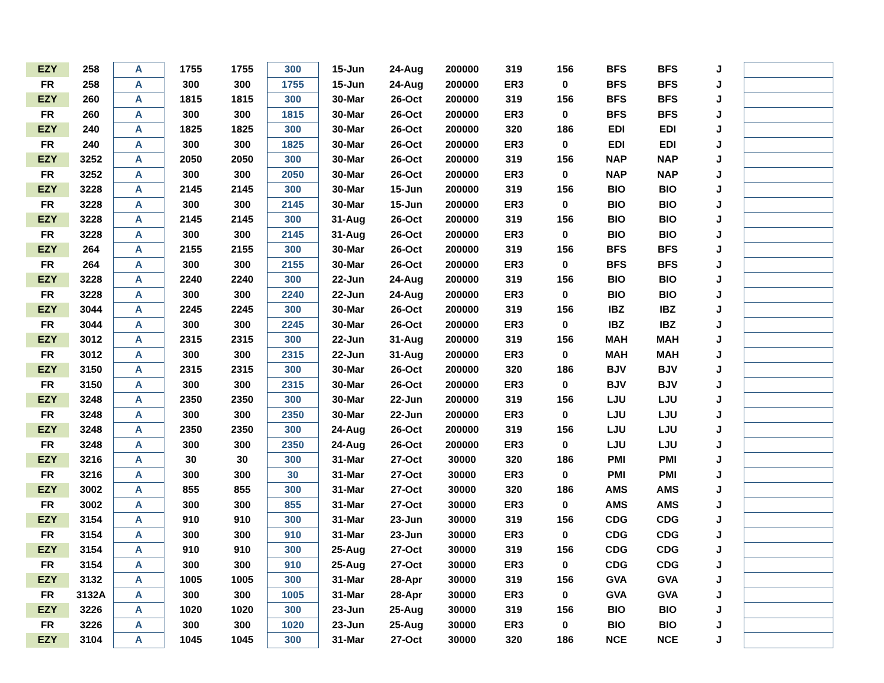| EZY | 258 | A | 1755 | 1755 | 300 | 15-Jun | 24-Aug | 200000 | 319 | 156 | BFS | BFS | J | |
| FR | 258 | A | 300 | 300 | 1755 | 15-Jun | 24-Aug | 200000 | ER3 | 0 | BFS | BFS | J | |
| EZY | 260 | A | 1815 | 1815 | 300 | 30-Mar | 26-Oct | 200000 | 319 | 156 | BFS | BFS | J | |
| FR | 260 | A | 300 | 300 | 1815 | 30-Mar | 26-Oct | 200000 | ER3 | 0 | BFS | BFS | J | |
| EZY | 240 | A | 1825 | 1825 | 300 | 30-Mar | 26-Oct | 200000 | 320 | 186 | EDI | EDI | J | |
| FR | 240 | A | 300 | 300 | 1825 | 30-Mar | 26-Oct | 200000 | ER3 | 0 | EDI | EDI | J | |
| EZY | 3252 | A | 2050 | 2050 | 300 | 30-Mar | 26-Oct | 200000 | 319 | 156 | NAP | NAP | J | |
| FR | 3252 | A | 300 | 300 | 2050 | 30-Mar | 26-Oct | 200000 | ER3 | 0 | NAP | NAP | J | |
| EZY | 3228 | A | 2145 | 2145 | 300 | 30-Mar | 15-Jun | 200000 | 319 | 156 | BIO | BIO | J | |
| FR | 3228 | A | 300 | 300 | 2145 | 30-Mar | 15-Jun | 200000 | ER3 | 0 | BIO | BIO | J | |
| EZY | 3228 | A | 2145 | 2145 | 300 | 31-Aug | 26-Oct | 200000 | 319 | 156 | BIO | BIO | J | |
| FR | 3228 | A | 300 | 300 | 2145 | 31-Aug | 26-Oct | 200000 | ER3 | 0 | BIO | BIO | J | |
| EZY | 264 | A | 2155 | 2155 | 300 | 30-Mar | 26-Oct | 200000 | 319 | 156 | BFS | BFS | J | |
| FR | 264 | A | 300 | 300 | 2155 | 30-Mar | 26-Oct | 200000 | ER3 | 0 | BFS | BFS | J | |
| EZY | 3228 | A | 2240 | 2240 | 300 | 22-Jun | 24-Aug | 200000 | 319 | 156 | BIO | BIO | J | |
| FR | 3228 | A | 300 | 300 | 2240 | 22-Jun | 24-Aug | 200000 | ER3 | 0 | BIO | BIO | J | |
| EZY | 3044 | A | 2245 | 2245 | 300 | 30-Mar | 26-Oct | 200000 | 319 | 156 | IBZ | IBZ | J | |
| FR | 3044 | A | 300 | 300 | 2245 | 30-Mar | 26-Oct | 200000 | ER3 | 0 | IBZ | IBZ | J | |
| EZY | 3012 | A | 2315 | 2315 | 300 | 22-Jun | 31-Aug | 200000 | 319 | 156 | MAH | MAH | J | |
| FR | 3012 | A | 300 | 300 | 2315 | 22-Jun | 31-Aug | 200000 | ER3 | 0 | MAH | MAH | J | |
| EZY | 3150 | A | 2315 | 2315 | 300 | 30-Mar | 26-Oct | 200000 | 320 | 186 | BJV | BJV | J | |
| FR | 3150 | A | 300 | 300 | 2315 | 30-Mar | 26-Oct | 200000 | ER3 | 0 | BJV | BJV | J | |
| EZY | 3248 | A | 2350 | 2350 | 300 | 30-Mar | 22-Jun | 200000 | 319 | 156 | LJU | LJU | J | |
| FR | 3248 | A | 300 | 300 | 2350 | 30-Mar | 22-Jun | 200000 | ER3 | 0 | LJU | LJU | J | |
| EZY | 3248 | A | 2350 | 2350 | 300 | 24-Aug | 26-Oct | 200000 | 319 | 156 | LJU | LJU | J | |
| FR | 3248 | A | 300 | 300 | 2350 | 24-Aug | 26-Oct | 200000 | ER3 | 0 | LJU | LJU | J | |
| EZY | 3216 | A | 30 | 30 | 300 | 31-Mar | 27-Oct | 30000 | 320 | 186 | PMI | PMI | J | |
| FR | 3216 | A | 300 | 300 | 30 | 31-Mar | 27-Oct | 30000 | ER3 | 0 | PMI | PMI | J | |
| EZY | 3002 | A | 855 | 855 | 300 | 31-Mar | 27-Oct | 30000 | 320 | 186 | AMS | AMS | J | |
| FR | 3002 | A | 300 | 300 | 855 | 31-Mar | 27-Oct | 30000 | ER3 | 0 | AMS | AMS | J | |
| EZY | 3154 | A | 910 | 910 | 300 | 31-Mar | 23-Jun | 30000 | 319 | 156 | CDG | CDG | J | |
| FR | 3154 | A | 300 | 300 | 910 | 31-Mar | 23-Jun | 30000 | ER3 | 0 | CDG | CDG | J | |
| EZY | 3154 | A | 910 | 910 | 300 | 25-Aug | 27-Oct | 30000 | 319 | 156 | CDG | CDG | J | |
| FR | 3154 | A | 300 | 300 | 910 | 25-Aug | 27-Oct | 30000 | ER3 | 0 | CDG | CDG | J | |
| EZY | 3132 | A | 1005 | 1005 | 300 | 31-Mar | 28-Apr | 30000 | 319 | 156 | GVA | GVA | J | |
| FR | 3132A | A | 300 | 300 | 1005 | 31-Mar | 28-Apr | 30000 | ER3 | 0 | GVA | GVA | J | |
| EZY | 3226 | A | 1020 | 1020 | 300 | 23-Jun | 25-Aug | 30000 | 319 | 156 | BIO | BIO | J | |
| FR | 3226 | A | 300 | 300 | 1020 | 23-Jun | 25-Aug | 30000 | ER3 | 0 | BIO | BIO | J | |
| EZY | 3104 | A | 1045 | 1045 | 300 | 31-Mar | 27-Oct | 30000 | 320 | 186 | NCE | NCE | J | |